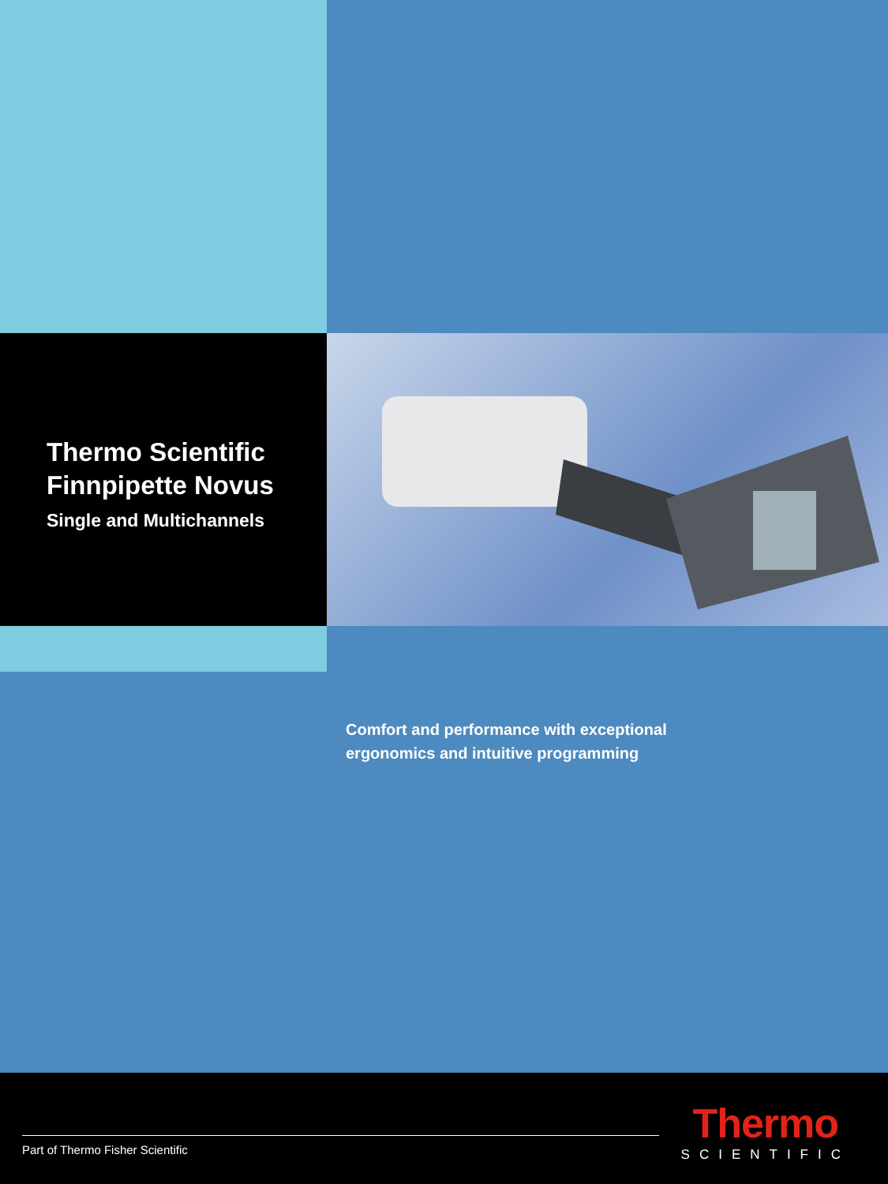Thermo Scientific
Finnpipette Novus
Single and Multichannels
Comfort and performance with exceptional
ergonomics and intuitive programming
Part of Thermo Fisher Scientific
Thermo
SCIENTIFIC